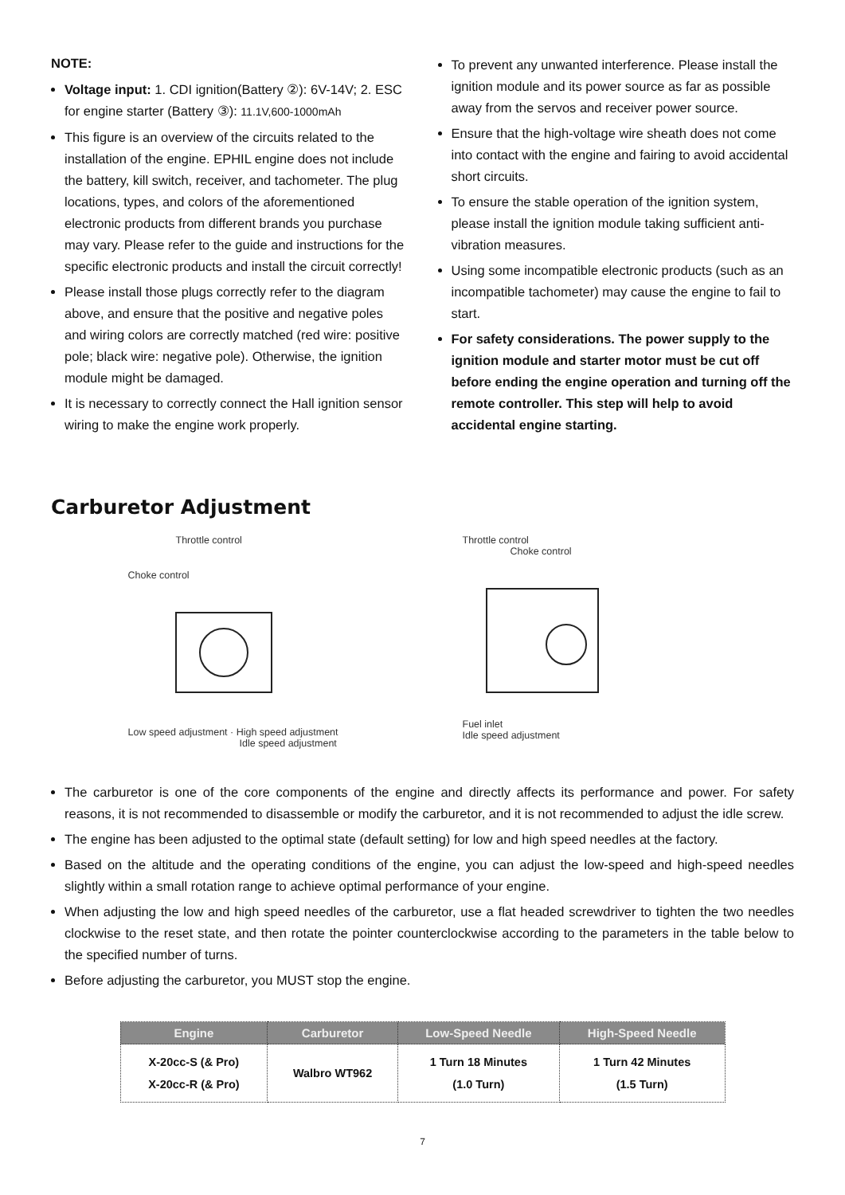NOTE:
Voltage input: 1. CDI ignition(Battery ②): 6V-14V; 2. ESC for engine starter (Battery ③): 11.1V,600-1000mAh
This figure is an overview of the circuits related to the installation of the engine. EPHIL engine does not include the battery, kill switch, receiver, and tachometer. The plug locations, types, and colors of the aforementioned electronic products from different brands you purchase may vary. Please refer to the guide and instructions for the specific electronic products and install the circuit correctly!
Please install those plugs correctly refer to the diagram above, and ensure that the positive and negative poles and wiring colors are correctly matched (red wire: positive pole; black wire: negative pole). Otherwise, the ignition module might be damaged.
It is necessary to correctly connect the Hall ignition sensor wiring to make the engine work properly.
To prevent any unwanted interference. Please install the ignition module and its power source as far as possible away from the servos and receiver power source.
Ensure that the high-voltage wire sheath does not come into contact with the engine and fairing to avoid accidental short circuits.
To ensure the stable operation of the ignition system, please install the ignition module taking sufficient anti-vibration measures.
Using some incompatible electronic products (such as an incompatible tachometer) may cause the engine to fail to start.
For safety considerations. The power supply to the ignition module and starter motor must be cut off before ending the engine operation and turning off the remote controller. This step will help to avoid accidental engine starting.
Carburetor Adjustment
Throttle control
Choke control
Low speed adjustment · High speed adjustment
Idle speed adjustment
Throttle control
Choke control
Fuel inlet
Idle speed adjustment
The carburetor is one of the core components of the engine and directly affects its performance and power. For safety reasons, it is not recommended to disassemble or modify the carburetor, and it is not recommended to adjust the idle screw.
The engine has been adjusted to the optimal state (default setting) for low and high speed needles at the factory.
Based on the altitude and the operating conditions of the engine, you can adjust the low-speed and high-speed needles slightly within a small rotation range to achieve optimal performance of your engine.
When adjusting the low and high speed needles of the carburetor, use a flat headed screwdriver to tighten the two needles clockwise to the reset state, and then rotate the pointer counterclockwise according to the parameters in the table below to the specified number of turns.
Before adjusting the carburetor, you MUST stop the engine.
| Engine | Carburetor | Low-Speed Needle | High-Speed Needle |
| --- | --- | --- | --- |
| X-20cc-S (& Pro) X-20cc-R (& Pro) | Walbro WT962 | 1 Turn 18 Minutes (1.0 Turn) | 1 Turn 42 Minutes (1.5 Turn) |
7